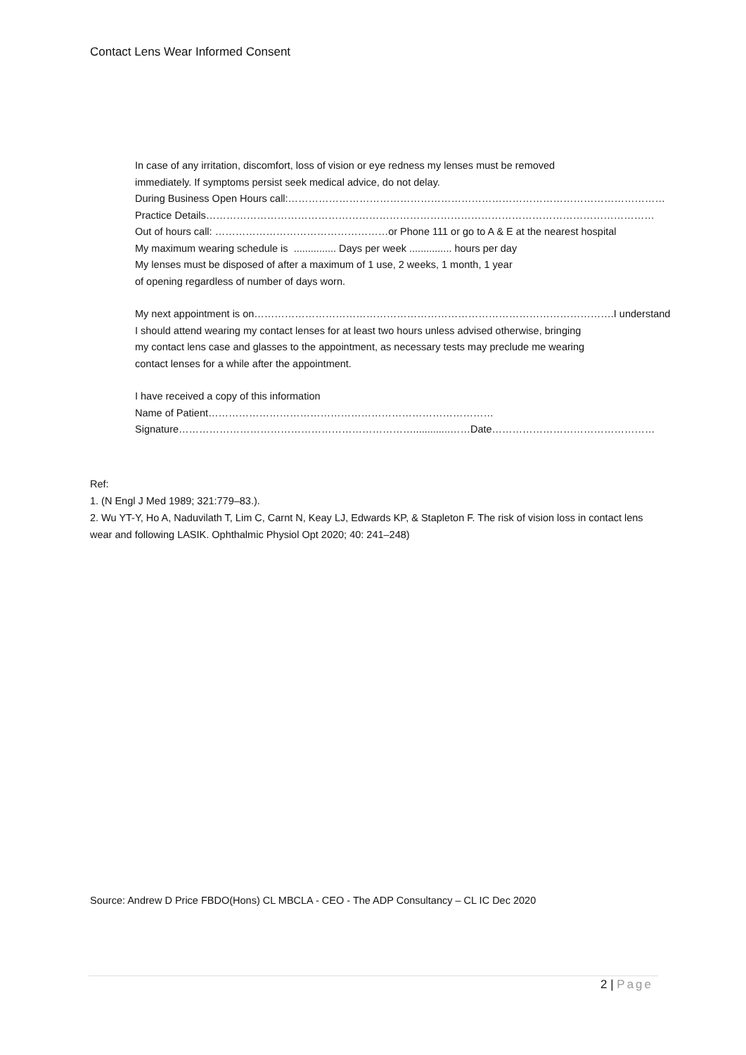Contact Lens Wear Informed Consent
In case of any irritation, discomfort, loss of vision or eye redness my lenses must be removed
immediately. If symptoms persist seek medical advice, do not delay.
During Business Open Hours call:…………………………………………………………………………………………………
Practice Details……………………………………………………………………………………………………………………
Out of hours call: ……………………………………………or Phone 111 or go to A & E at the nearest hospital
My maximum wearing schedule is ............... Days per week ............... hours per day
My lenses must be disposed of after a maximum of 1 use, 2 weeks, 1 month, 1 year
of opening regardless of number of days worn.
My next appointment is on…………………………………………………………………………………………….I understand
I should attend wearing my contact lenses for at least two hours unless advised otherwise, bringing
my contact lens case and glasses to the appointment, as necessary tests may preclude me wearing
contact lenses for a while after the appointment.
I have received a copy of this information
Name of Patient…………………………………………………………………………
Signature…………………………………………………………….............……Date…………………………………………
Ref:
1. (N Engl J Med 1989; 321:779–83.).
2. Wu YT-Y, Ho A, Naduvilath T, Lim C, Carnt N, Keay LJ, Edwards KP, & Stapleton F. The risk of vision loss in contact lens wear and following LASIK. Ophthalmic Physiol Opt 2020; 40: 241–248)
Source: Andrew D Price FBDO(Hons) CL MBCLA - CEO - The ADP Consultancy – CL IC Dec 2020
2 | Page